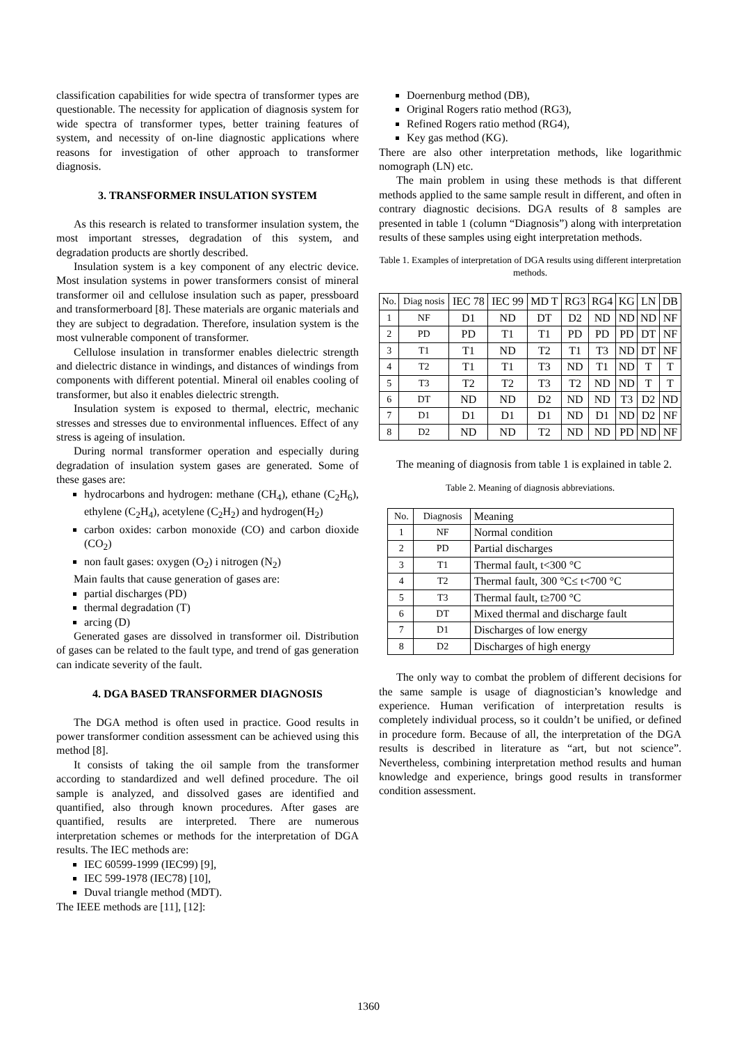classification capabilities for wide spectra of transformer types are questionable. The necessity for application of diagnosis system for wide spectra of transformer types, better training features of system, and necessity of on-line diagnostic applications where reasons for investigation of other approach to transformer diagnosis.
3. TRANSFORMER INSULATION SYSTEM
As this research is related to transformer insulation system, the most important stresses, degradation of this system, and degradation products are shortly described.
Insulation system is a key component of any electric device. Most insulation systems in power transformers consist of mineral transformer oil and cellulose insulation such as paper, pressboard and transformerboard [8]. These materials are organic materials and they are subject to degradation. Therefore, insulation system is the most vulnerable component of transformer.
Cellulose insulation in transformer enables dielectric strength and dielectric distance in windings, and distances of windings from components with different potential. Mineral oil enables cooling of transformer, but also it enables dielectric strength.
Insulation system is exposed to thermal, electric, mechanic stresses and stresses due to environmental influences. Effect of any stress is ageing of insulation.
During normal transformer operation and especially during degradation of insulation system gases are generated. Some of these gases are:
hydrocarbons and hydrogen: methane (CH<sub>4</sub>), ethane (C<sub>2</sub>H<sub>6</sub>), ethylene (C<sub>2</sub>H<sub>4</sub>), acetylene (C<sub>2</sub>H<sub>2</sub>) and hydrogen(H<sub>2</sub>)
carbon oxides: carbon monoxide (CO) and carbon dioxide (CO<sub>2</sub>)
non fault gases: oxygen (O<sub>2</sub>) i nitrogen (N<sub>2</sub>)
Main faults that cause generation of gases are:
partial discharges (PD)
thermal degradation (T)
arcing (D)
Generated gases are dissolved in transformer oil. Distribution of gases can be related to the fault type, and trend of gas generation can indicate severity of the fault.
4. DGA BASED TRANSFORMER DIAGNOSIS
The DGA method is often used in practice. Good results in power transformer condition assessment can be achieved using this method [8].
It consists of taking the oil sample from the transformer according to standardized and well defined procedure. The oil sample is analyzed, and dissolved gases are identified and quantified, also through known procedures. After gases are quantified, results are interpreted. There are numerous interpretation schemes or methods for the interpretation of DGA results. The IEC methods are:
IEC 60599-1999 (IEC99) [9],
IEC 599-1978 (IEC78) [10],
Duval triangle method (MDT).
The IEEE methods are [11], [12]:
Doernenburg method (DB),
Original Rogers ratio method (RG3),
Refined Rogers ratio method (RG4),
Key gas method (KG).
There are also other interpretation methods, like logarithmic nomograph (LN) etc.
The main problem in using these methods is that different methods applied to the same sample result in different, and often in contrary diagnostic decisions. DGA results of 8 samples are presented in table 1 (column “Diagnosis”) along with interpretation results of these samples using eight interpretation methods.
Table 1. Examples of interpretation of DGA results using different interpretation methods.
| No. | Diag nosis | IEC 78 | IEC 99 | MD T | RG3 | RG4 | KG | LN | DB |
| 1 | NF | D1 | ND | DT | D2 | ND | ND | ND | NF |
| 2 | PD | PD | T1 | T1 | PD | PD | PD | DT | NF |
| 3 | T1 | T1 | ND | T2 | T1 | T3 | ND | DT | NF |
| 4 | T2 | T1 | T1 | T3 | ND | T1 | ND | T | T |
| 5 | T3 | T2 | T2 | T3 | T2 | ND | ND | T | T |
| 6 | DT | ND | ND | D2 | ND | ND | T3 | D2 | ND |
| 7 | D1 | D1 | D1 | D1 | ND | D1 | ND | D2 | NF |
| 8 | D2 | ND | ND | T2 | ND | ND | PD | ND | NF |
The meaning of diagnosis from table 1 is explained in table 2.
Table 2. Meaning of diagnosis abbreviations.
| No. | Diagnosis | Meaning |
| 1 | NF | Normal condition |
| 2 | PD | Partial discharges |
| 3 | T1 | Thermal fault, t<300 °C |
| 4 | T2 | Thermal fault, 300 °C≤ t<700 °C |
| 5 | T3 | Thermal fault, t≥700 °C |
| 6 | DT | Mixed thermal and discharge fault |
| 7 | D1 | Discharges of low energy |
| 8 | D2 | Discharges of high energy |
The only way to combat the problem of different decisions for the same sample is usage of diagnostician’s knowledge and experience. Human verification of interpretation results is completely individual process, so it couldn’t be unified, or defined in procedure form. Because of all, the interpretation of the DGA results is described in literature as “art, but not science”. Nevertheless, combining interpretation method results and human knowledge and experience, brings good results in transformer condition assessment.
1360